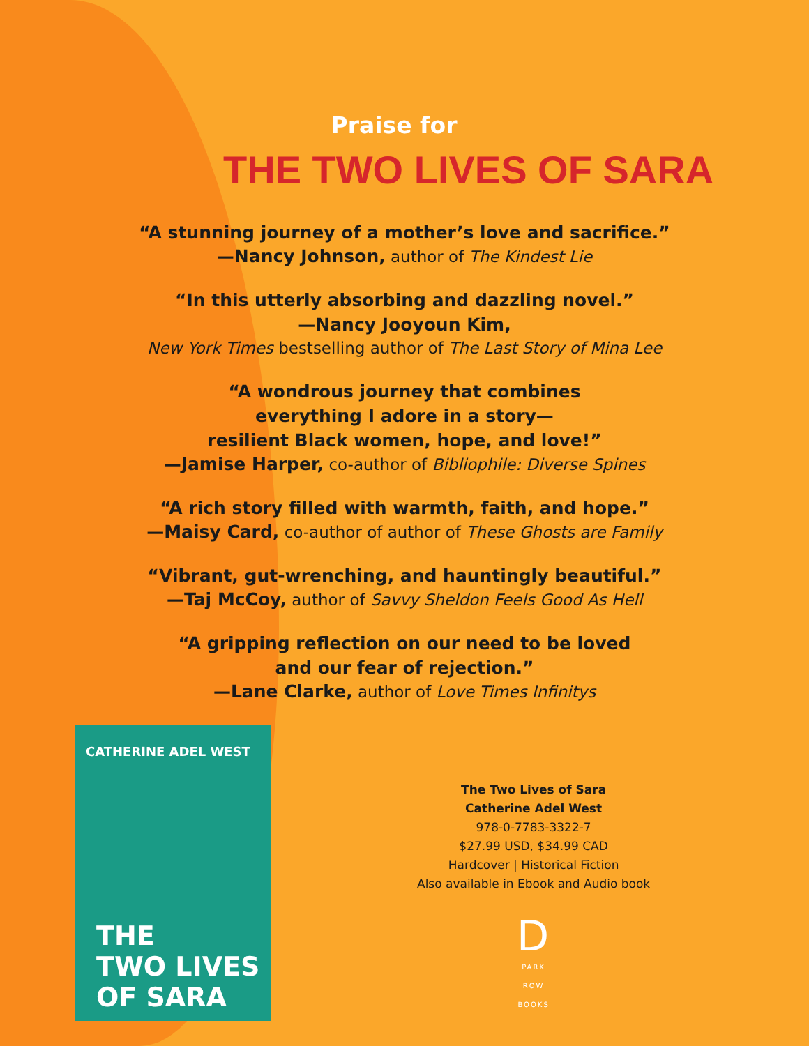Praise for
THE TWO LIVES OF SARA
“A stunning journey of a mother’s love and sacrifice.”
—Nancy Johnson, author of The Kindest Lie
“In this utterly absorbing and dazzling novel.”
—Nancy Jooyoun Kim,
New York Times bestselling author of The Last Story of Mina Lee
“A wondrous journey that combines
everything I adore in a story—
resilient Black women, hope, and love!”
—Jamise Harper, co-author of Bibliophile: Diverse Spines
“A rich story filled with warmth, faith, and hope.”
—Maisy Card, co-author of author of These Ghosts are Family
“Vibrant, gut-wrenching, and hauntingly beautiful.”
—Taj McCoy, author of Savvy Sheldon Feels Good As Hell
“A gripping reflection on our need to be loved
and our fear of rejection.”
—Lane Clarke, author of Love Times Infinitys
CATHERINE ADEL WEST
THE
TWO LIVES
OF SARA
The Two Lives of Sara
Catherine Adel West
978-0-7783-3322-7
$27.99 USD, $34.99 CAD
Hardcover | Historical Fiction
Also available in Ebook and Audio book
D
PARK
ROW
BOOKS